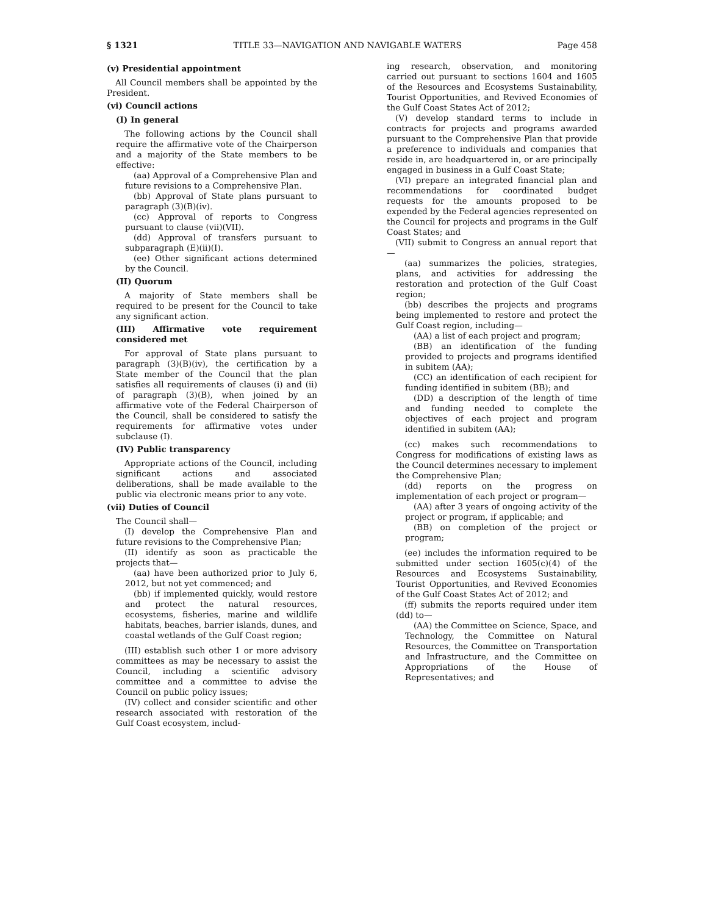§ 1321 TITLE 33—NAVIGATION AND NAVIGABLE WATERS Page 458
(v) Presidential appointment
All Council members shall be appointed by the President.
(vi) Council actions
(I) In general
The following actions by the Council shall require the affirmative vote of the Chairperson and a majority of the State members to be effective:
(aa) Approval of a Comprehensive Plan and future revisions to a Comprehensive Plan.
(bb) Approval of State plans pursuant to paragraph (3)(B)(iv).
(cc) Approval of reports to Congress pursuant to clause (vii)(VII).
(dd) Approval of transfers pursuant to subparagraph (E)(ii)(I).
(ee) Other significant actions determined by the Council.
(II) Quorum
A majority of State members shall be required to be present for the Council to take any significant action.
(III) Affirmative vote requirement considered met
For approval of State plans pursuant to paragraph (3)(B)(iv), the certification by a State member of the Council that the plan satisfies all requirements of clauses (i) and (ii) of paragraph (3)(B), when joined by an affirmative vote of the Federal Chairperson of the Council, shall be considered to satisfy the requirements for affirmative votes under subclause (I).
(IV) Public transparency
Appropriate actions of the Council, including significant actions and associated deliberations, shall be made available to the public via electronic means prior to any vote.
(vii) Duties of Council
The Council shall—
(I) develop the Comprehensive Plan and future revisions to the Comprehensive Plan;
(II) identify as soon as practicable the projects that—
(aa) have been authorized prior to July 6, 2012, but not yet commenced; and
(bb) if implemented quickly, would restore and protect the natural resources, ecosystems, fisheries, marine and wildlife habitats, beaches, barrier islands, dunes, and coastal wetlands of the Gulf Coast region;
(III) establish such other 1 or more advisory committees as may be necessary to assist the Council, including a scientific advisory committee and a committee to advise the Council on public policy issues;
(IV) collect and consider scientific and other research associated with restoration of the Gulf Coast ecosystem, includ-
ing research, observation, and monitoring carried out pursuant to sections 1604 and 1605 of the Resources and Ecosystems Sustainability, Tourist Opportunities, and Revived Economies of the Gulf Coast States Act of 2012;
(V) develop standard terms to include in contracts for projects and programs awarded pursuant to the Comprehensive Plan that provide a preference to individuals and companies that reside in, are headquartered in, or are principally engaged in business in a Gulf Coast State;
(VI) prepare an integrated financial plan and recommendations for coordinated budget requests for the amounts proposed to be expended by the Federal agencies represented on the Council for projects and programs in the Gulf Coast States; and
(VII) submit to Congress an annual report that—
(aa) summarizes the policies, strategies, plans, and activities for addressing the restoration and protection of the Gulf Coast region;
(bb) describes the projects and programs being implemented to restore and protect the Gulf Coast region, including—
(AA) a list of each project and program;
(BB) an identification of the funding provided to projects and programs identified in subitem (AA);
(CC) an identification of each recipient for funding identified in subitem (BB); and
(DD) a description of the length of time and funding needed to complete the objectives of each project and program identified in subitem (AA);
(cc) makes such recommendations to Congress for modifications of existing laws as the Council determines necessary to implement the Comprehensive Plan;
(dd) reports on the progress on implementation of each project or program—
(AA) after 3 years of ongoing activity of the project or program, if applicable; and
(BB) on completion of the project or program;
(ee) includes the information required to be submitted under section 1605(c)(4) of the Resources and Ecosystems Sustainability, Tourist Opportunities, and Revived Economies of the Gulf Coast States Act of 2012; and
(ff) submits the reports required under item (dd) to—
(AA) the Committee on Science, Space, and Technology, the Committee on Natural Resources, the Committee on Transportation and Infrastructure, and the Committee on Appropriations of the House of Representatives; and